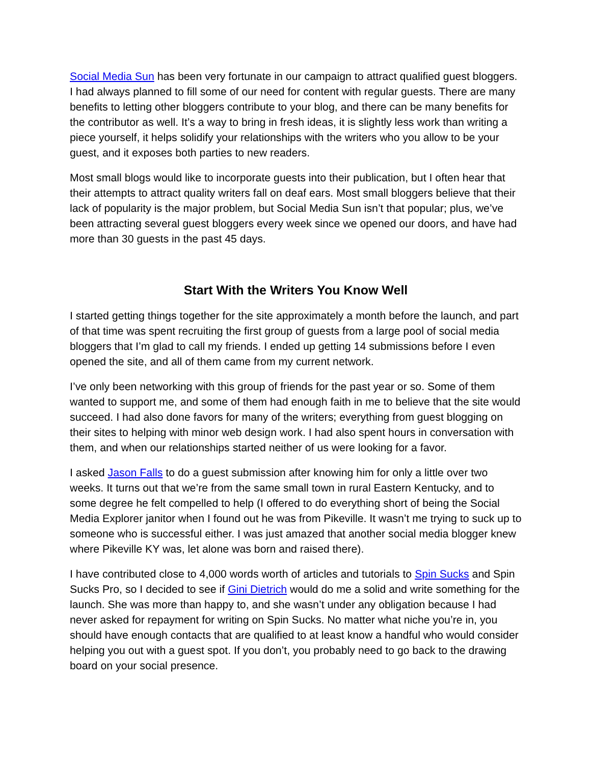Social Media Sun has been very fortunate in our campaign to attract qualified guest bloggers. I had always planned to fill some of our need for content with regular guests. There are many benefits to letting other bloggers contribute to your blog, and there can be many benefits for the contributor as well. It’s a way to bring in fresh ideas, it is slightly less work than writing a piece yourself, it helps solidify your relationships with the writers who you allow to be your guest, and it exposes both parties to new readers.
Most small blogs would like to incorporate guests into their publication, but I often hear that their attempts to attract quality writers fall on deaf ears. Most small bloggers believe that their lack of popularity is the major problem, but Social Media Sun isn’t that popular; plus, we’ve been attracting several guest bloggers every week since we opened our doors, and have had more than 30 guests in the past 45 days.
Start With the Writers You Know Well
I started getting things together for the site approximately a month before the launch, and part of that time was spent recruiting the first group of guests from a large pool of social media bloggers that I’m glad to call my friends. I ended up getting 14 submissions before I even opened the site, and all of them came from my current network.
I’ve only been networking with this group of friends for the past year or so. Some of them wanted to support me, and some of them had enough faith in me to believe that the site would succeed. I had also done favors for many of the writers; everything from guest blogging on their sites to helping with minor web design work. I had also spent hours in conversation with them, and when our relationships started neither of us were looking for a favor.
I asked Jason Falls to do a guest submission after knowing him for only a little over two weeks. It turns out that we’re from the same small town in rural Eastern Kentucky, and to some degree he felt compelled to help (I offered to do everything short of being the Social Media Explorer janitor when I found out he was from Pikeville. It wasn’t me trying to suck up to someone who is successful either. I was just amazed that another social media blogger knew where Pikeville KY was, let alone was born and raised there).
I have contributed close to 4,000 words worth of articles and tutorials to Spin Sucks and Spin Sucks Pro, so I decided to see if Gini Dietrich would do me a solid and write something for the launch. She was more than happy to, and she wasn’t under any obligation because I had never asked for repayment for writing on Spin Sucks. No matter what niche you’re in, you should have enough contacts that are qualified to at least know a handful who would consider helping you out with a guest spot. If you don’t, you probably need to go back to the drawing board on your social presence.